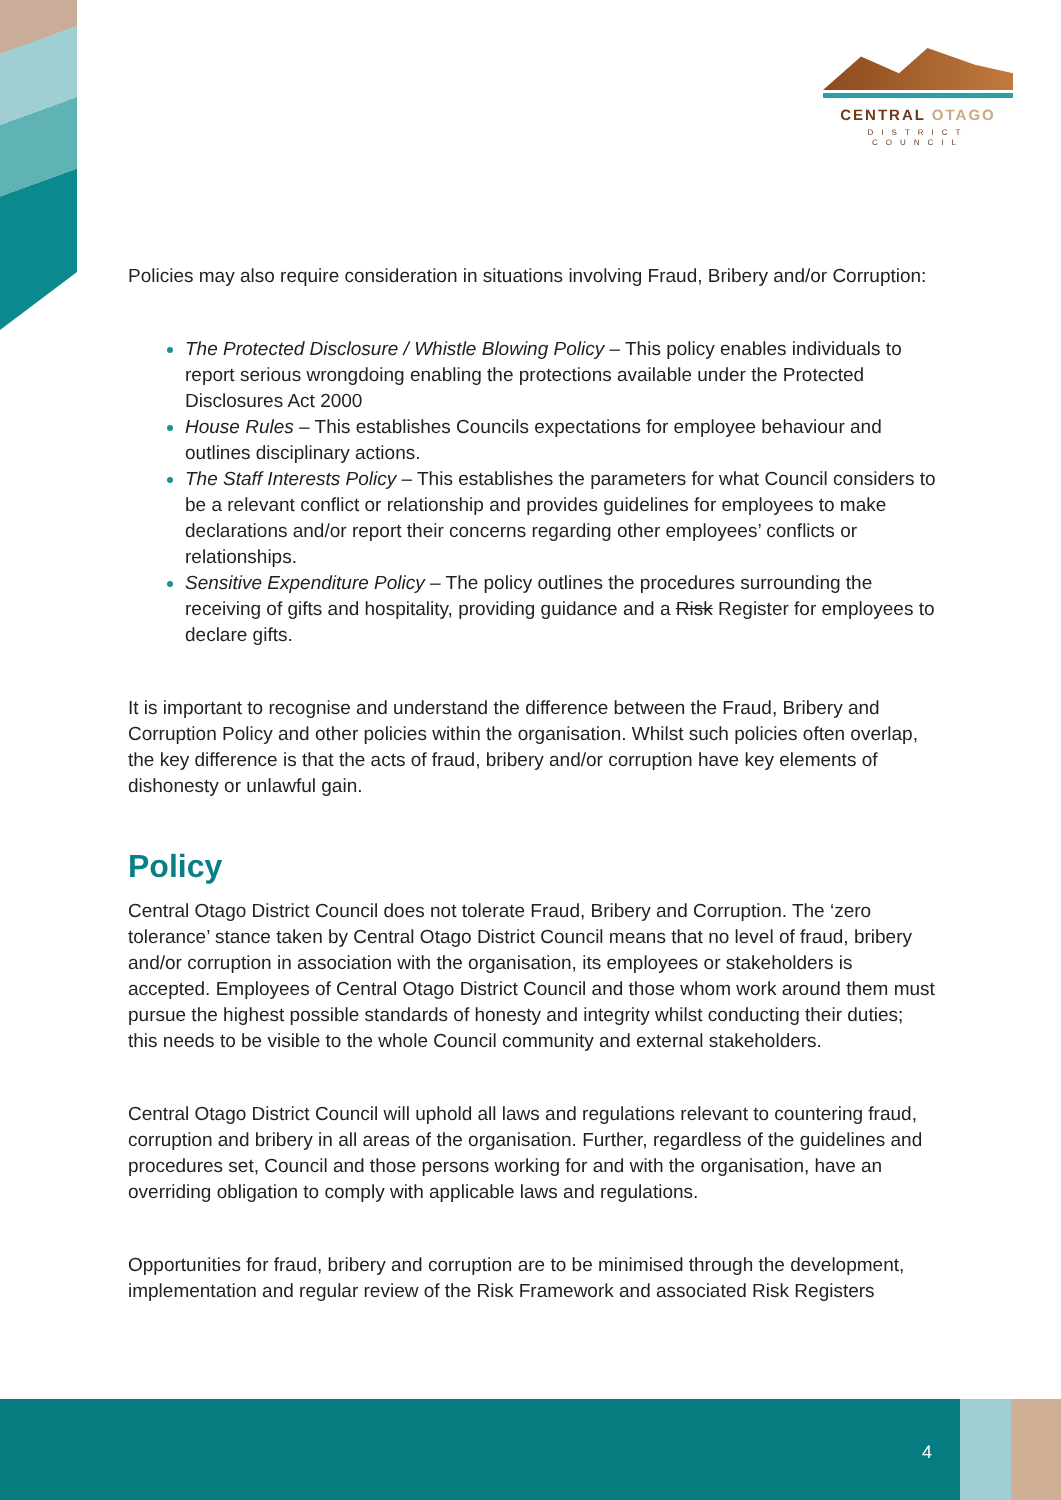CENTRAL OTAGO
DISTRICT COUNCIL
Policies may also require consideration in situations involving Fraud, Bribery and/or Corruption:
The Protected Disclosure / Whistle Blowing Policy – This policy enables individuals to report serious wrongdoing enabling the protections available under the Protected Disclosures Act 2000
House Rules – This establishes Councils expectations for employee behaviour and outlines disciplinary actions.
The Staff Interests Policy – This establishes the parameters for what Council considers to be a relevant conflict or relationship and provides guidelines for employees to make declarations and/or report their concerns regarding other employees’ conflicts or relationships.
Sensitive Expenditure Policy – The policy outlines the procedures surrounding the receiving of gifts and hospitality, providing guidance and a Risk Register for employees to declare gifts.
It is important to recognise and understand the difference between the Fraud, Bribery and Corruption Policy and other policies within the organisation. Whilst such policies often overlap, the key difference is that the acts of fraud, bribery and/or corruption have key elements of dishonesty or unlawful gain.
Policy
Central Otago District Council does not tolerate Fraud, Bribery and Corruption. The ‘zero tolerance’ stance taken by Central Otago District Council means that no level of fraud, bribery and/or corruption in association with the organisation, its employees or stakeholders is accepted. Employees of Central Otago District Council and those whom work around them must pursue the highest possible standards of honesty and integrity whilst conducting their duties; this needs to be visible to the whole Council community and external stakeholders.
Central Otago District Council will uphold all laws and regulations relevant to countering fraud, corruption and bribery in all areas of the organisation. Further, regardless of the guidelines and procedures set, Council and those persons working for and with the organisation, have an overriding obligation to comply with applicable laws and regulations.
Opportunities for fraud, bribery and corruption are to be minimised through the development, implementation and regular review of the Risk Framework and associated Risk Registers
4